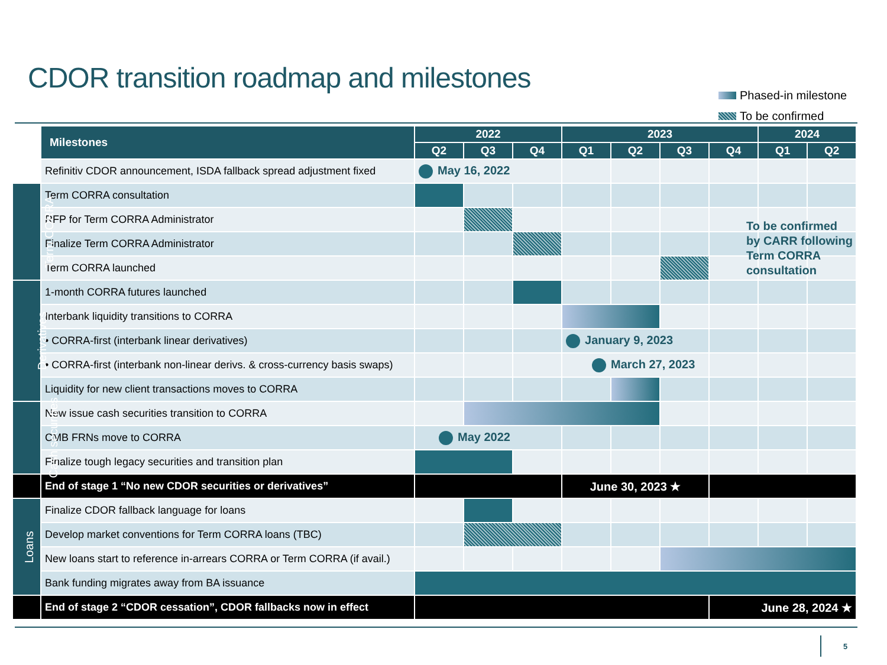CDOR transition roadmap and milestones
Phased-in milestone
To be confirmed
| | Milestones | 2022 | | | 2023 | | | | 2024 | |
| --- | --- | --- | --- | --- | --- | --- | --- | --- | --- | --- |
| | | Q2 | Q3 | Q4 | Q1 | Q2 | Q3 | Q4 | Q1 | Q2 |
| | Refinitiv CDOR announcement, ISDA fallback spread adjustment fixed | May 16, 2022 | | | | | | | | |
| Term CORRA | Term CORRA consultation | | | | | | | | | |
| | RFP for Term CORRA Administrator | | | | | | | | | |
| | Finalize Term CORRA Administrator | | | | | | | | | |
| | Term CORRA launched | | | | | | | | | |
| Derivatives | 1-month CORRA futures launched | | | | | | | | | |
| | Interbank liquidity transitions to CORRA | | | | | | | | | |
| | • CORRA-first (interbank linear derivatives) | | | | January 9, 2023 | | | | | |
| | • CORRA-first (interbank non-linear derivs. & cross-currency basis swaps) | | | | March 27, 2023 | | | | | |
| | Liquidity for new client transactions moves to CORRA | | | | | | | | | |
| Cash securities | New issue cash securities transition to CORRA | | | | | | | | | |
| | CMB FRNs move to CORRA | May 2022 | | | | | | | | |
| | Finalize tough legacy securities and transition plan | | | | | | | | | |
| | End of stage 1 “No new CDOR securities or derivatives” | | | | June 30, 2023 ★ | | | | | |
| Loans | Finalize CDOR fallback language for loans | | | | | | | | | |
| | Develop market conventions for Term CORRA loans (TBC) | | | | | | | | | |
| | New loans start to reference in-arrears CORRA or Term CORRA (if avail.) | | | | | | | | | |
| | Bank funding migrates away from BA issuance | | | | | | | | | |
| | End of stage 2 “CDOR cessation”, CDOR fallbacks now in effect | | | | | | | June 28, 2024 ★ | | |
To be confirmed
by CARR following
Term CORRA
consultation
5